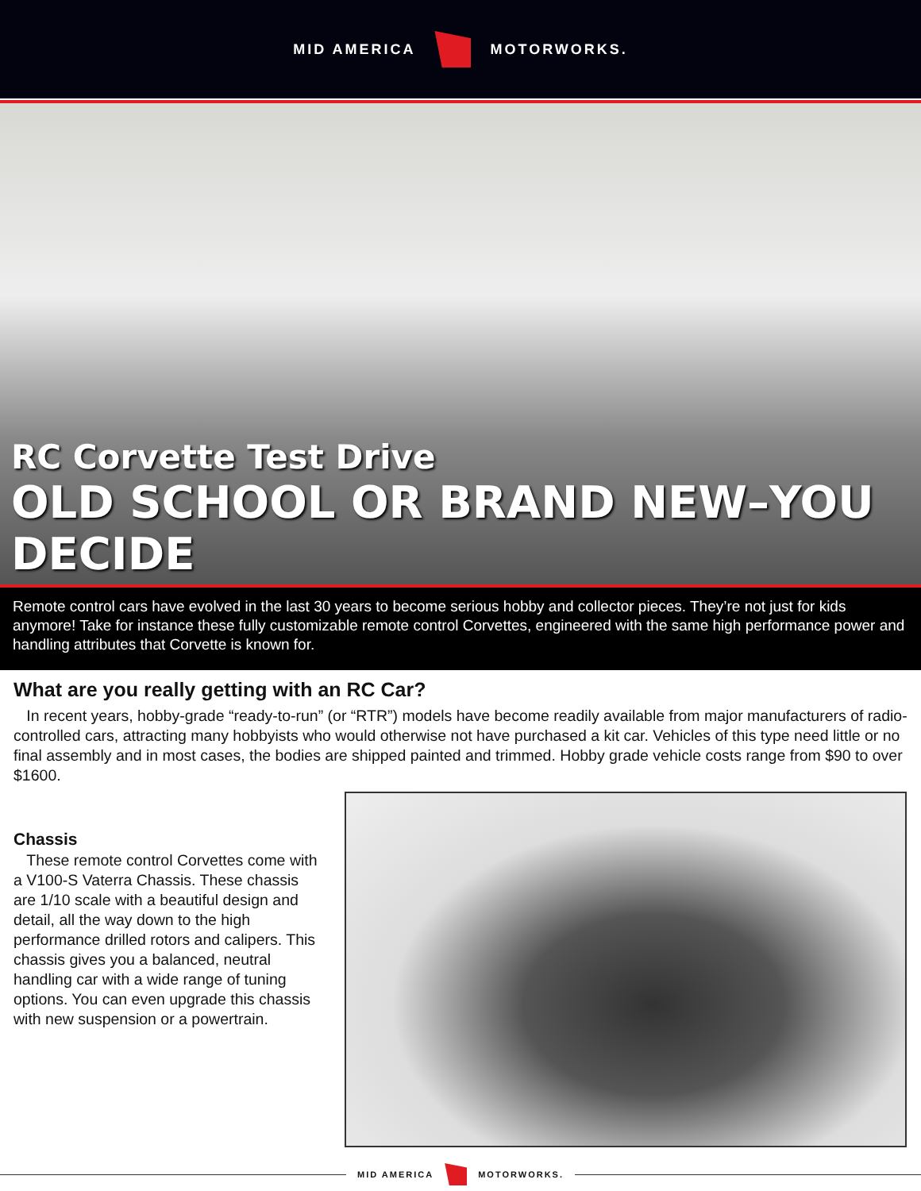MID AMERICA MOTORWORKS.
RC Corvette Test Drive
OLD SCHOOL OR BRAND NEW–YOU DECIDE
Remote control cars have evolved in the last 30 years to become serious hobby and collector pieces. They’re not just for kids anymore! Take for instance these fully customizable remote control Corvettes, engineered with the same high performance power and handling attributes that Corvette is known for.
What are you really getting with an RC Car?
In recent years, hobby-grade “ready-to-run” (or “RTR”) models have become readily available from major manufacturers of radio-controlled cars, attracting many hobbyists who would otherwise not have purchased a kit car. Vehicles of this type need little or no final assembly and in most cases, the bodies are shipped painted and trimmed. Hobby grade vehicle costs range from $90 to over $1600.
Chassis
These remote control Corvettes come with a V100-S Vaterra Chassis. These chassis are 1/10 scale with a beautiful design and detail, all the way down to the high performance drilled rotors and calipers. This chassis gives you a balanced, neutral handling car with a wide range of tuning options. You can even upgrade this chassis with new suspension or a powertrain.
MID AMERICA MOTORWORKS.